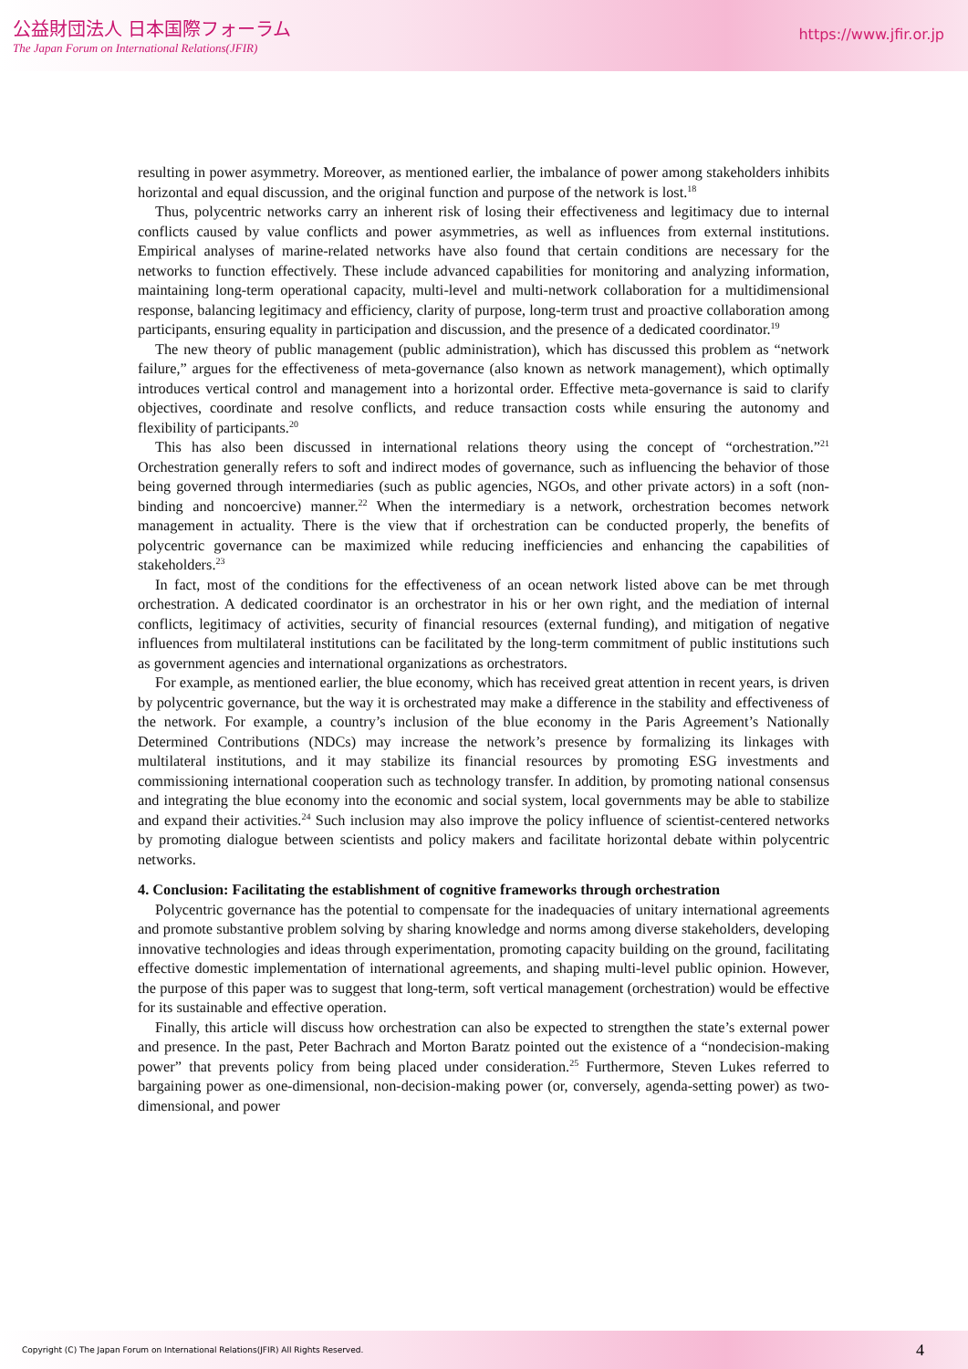公益財団法人 日本国際フォーラム
The Japan Forum on International Relations(JFIR)
https://www.jfir.or.jp
resulting in power asymmetry. Moreover, as mentioned earlier, the imbalance of power among stakeholders inhibits horizontal and equal discussion, and the original function and purpose of the network is lost.<sup>18</sup>
Thus, polycentric networks carry an inherent risk of losing their effectiveness and legitimacy due to internal conflicts caused by value conflicts and power asymmetries, as well as influences from external institutions. Empirical analyses of marine-related networks have also found that certain conditions are necessary for the networks to function effectively. These include advanced capabilities for monitoring and analyzing information, maintaining long-term operational capacity, multi-level and multi-network collaboration for a multidimensional response, balancing legitimacy and efficiency, clarity of purpose, long-term trust and proactive collaboration among participants, ensuring equality in participation and discussion, and the presence of a dedicated coordinator.<sup>19</sup>
The new theory of public management (public administration), which has discussed this problem as “network failure,” argues for the effectiveness of meta-governance (also known as network management), which optimally introduces vertical control and management into a horizontal order. Effective meta-governance is said to clarify objectives, coordinate and resolve conflicts, and reduce transaction costs while ensuring the autonomy and flexibility of participants.<sup>20</sup>
This has also been discussed in international relations theory using the concept of “orchestration.”<sup>21</sup> Orchestration generally refers to soft and indirect modes of governance, such as influencing the behavior of those being governed through intermediaries (such as public agencies, NGOs, and other private actors) in a soft (non-binding and noncoercive) manner.<sup>22</sup> When the intermediary is a network, orchestration becomes network management in actuality. There is the view that if orchestration can be conducted properly, the benefits of polycentric governance can be maximized while reducing inefficiencies and enhancing the capabilities of stakeholders.<sup>23</sup>
In fact, most of the conditions for the effectiveness of an ocean network listed above can be met through orchestration. A dedicated coordinator is an orchestrator in his or her own right, and the mediation of internal conflicts, legitimacy of activities, security of financial resources (external funding), and mitigation of negative influences from multilateral institutions can be facilitated by the long-term commitment of public institutions such as government agencies and international organizations as orchestrators.
For example, as mentioned earlier, the blue economy, which has received great attention in recent years, is driven by polycentric governance, but the way it is orchestrated may make a difference in the stability and effectiveness of the network. For example, a country’s inclusion of the blue economy in the Paris Agreement’s Nationally Determined Contributions (NDCs) may increase the network’s presence by formalizing its linkages with multilateral institutions, and it may stabilize its financial resources by promoting ESG investments and commissioning international cooperation such as technology transfer. In addition, by promoting national consensus and integrating the blue economy into the economic and social system, local governments may be able to stabilize and expand their activities.<sup>24</sup> Such inclusion may also improve the policy influence of scientist-centered networks by promoting dialogue between scientists and policy makers and facilitate horizontal debate within polycentric networks.
4. Conclusion: Facilitating the establishment of cognitive frameworks through orchestration
Polycentric governance has the potential to compensate for the inadequacies of unitary international agreements and promote substantive problem solving by sharing knowledge and norms among diverse stakeholders, developing innovative technologies and ideas through experimentation, promoting capacity building on the ground, facilitating effective domestic implementation of international agreements, and shaping multi-level public opinion. However, the purpose of this paper was to suggest that long-term, soft vertical management (orchestration) would be effective for its sustainable and effective operation.
Finally, this article will discuss how orchestration can also be expected to strengthen the state’s external power and presence. In the past, Peter Bachrach and Morton Baratz pointed out the existence of a “nondecision-making power” that prevents policy from being placed under consideration.<sup>25</sup> Furthermore, Steven Lukes referred to bargaining power as one-dimensional, non-decision-making power (or, conversely, agenda-setting power) as two-dimensional, and power
Copyright (C) The Japan Forum on International Relations(JFIR) All Rights Reserved. 4